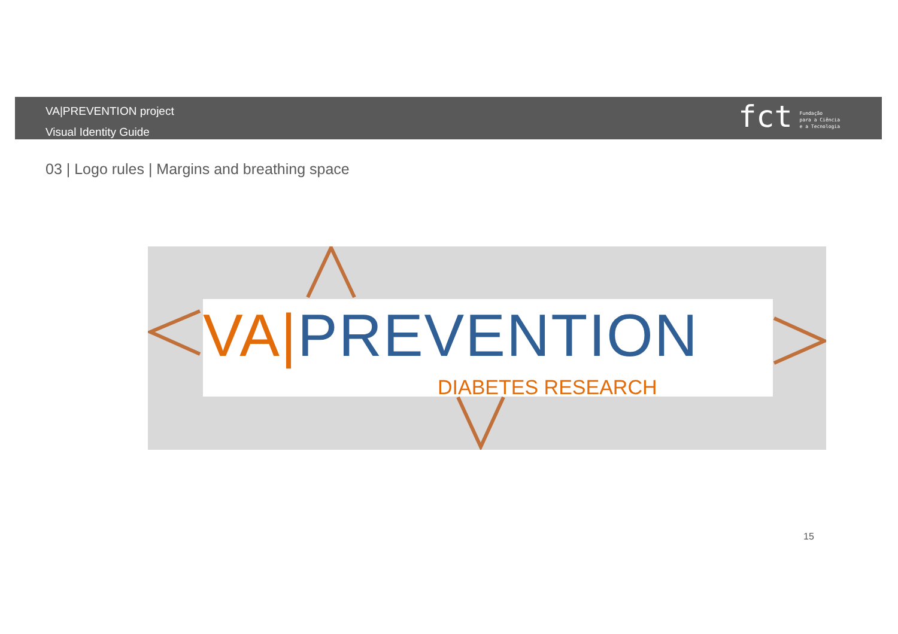VA|PREVENTION project
Visual Identity Guide
fct Fundação
para a Ciência
e a Tecnologia
03 | Logo rules | Margins and breathing space
VA|PREVENTION
DIABETES RESEARCH
15